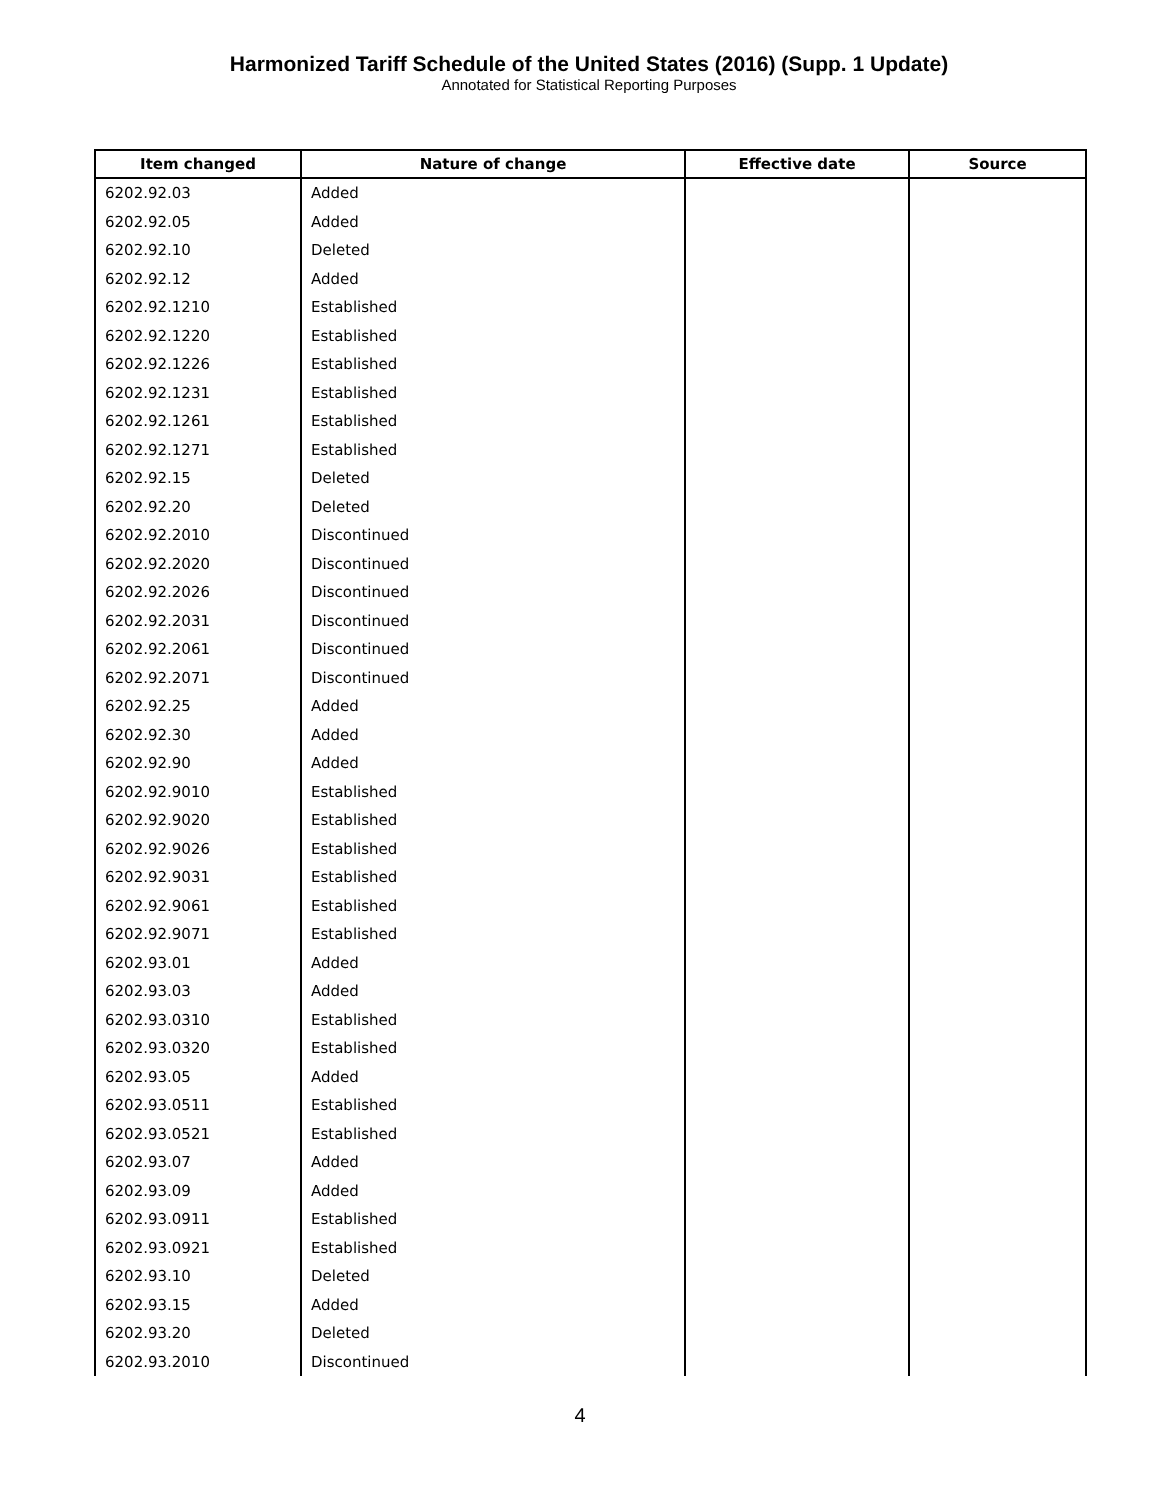Harmonized Tariff Schedule of the United States (2016) (Supp. 1 Update)
Annotated for Statistical Reporting Purposes
| Item changed | Nature of change | Effective date | Source |
| --- | --- | --- | --- |
| 6202.92.03 | Added | | |
| 6202.92.05 | Added | | |
| 6202.92.10 | Deleted | | |
| 6202.92.12 | Added | | |
| 6202.92.1210 | Established | | |
| 6202.92.1220 | Established | | |
| 6202.92.1226 | Established | | |
| 6202.92.1231 | Established | | |
| 6202.92.1261 | Established | | |
| 6202.92.1271 | Established | | |
| 6202.92.15 | Deleted | | |
| 6202.92.20 | Deleted | | |
| 6202.92.2010 | Discontinued | | |
| 6202.92.2020 | Discontinued | | |
| 6202.92.2026 | Discontinued | | |
| 6202.92.2031 | Discontinued | | |
| 6202.92.2061 | Discontinued | | |
| 6202.92.2071 | Discontinued | | |
| 6202.92.25 | Added | | |
| 6202.92.30 | Added | | |
| 6202.92.90 | Added | | |
| 6202.92.9010 | Established | | |
| 6202.92.9020 | Established | | |
| 6202.92.9026 | Established | | |
| 6202.92.9031 | Established | | |
| 6202.92.9061 | Established | | |
| 6202.92.9071 | Established | | |
| 6202.93.01 | Added | | |
| 6202.93.03 | Added | | |
| 6202.93.0310 | Established | | |
| 6202.93.0320 | Established | | |
| 6202.93.05 | Added | | |
| 6202.93.0511 | Established | | |
| 6202.93.0521 | Established | | |
| 6202.93.07 | Added | | |
| 6202.93.09 | Added | | |
| 6202.93.0911 | Established | | |
| 6202.93.0921 | Established | | |
| 6202.93.10 | Deleted | | |
| 6202.93.15 | Added | | |
| 6202.93.20 | Deleted | | |
| 6202.93.2010 | Discontinued | | |
4